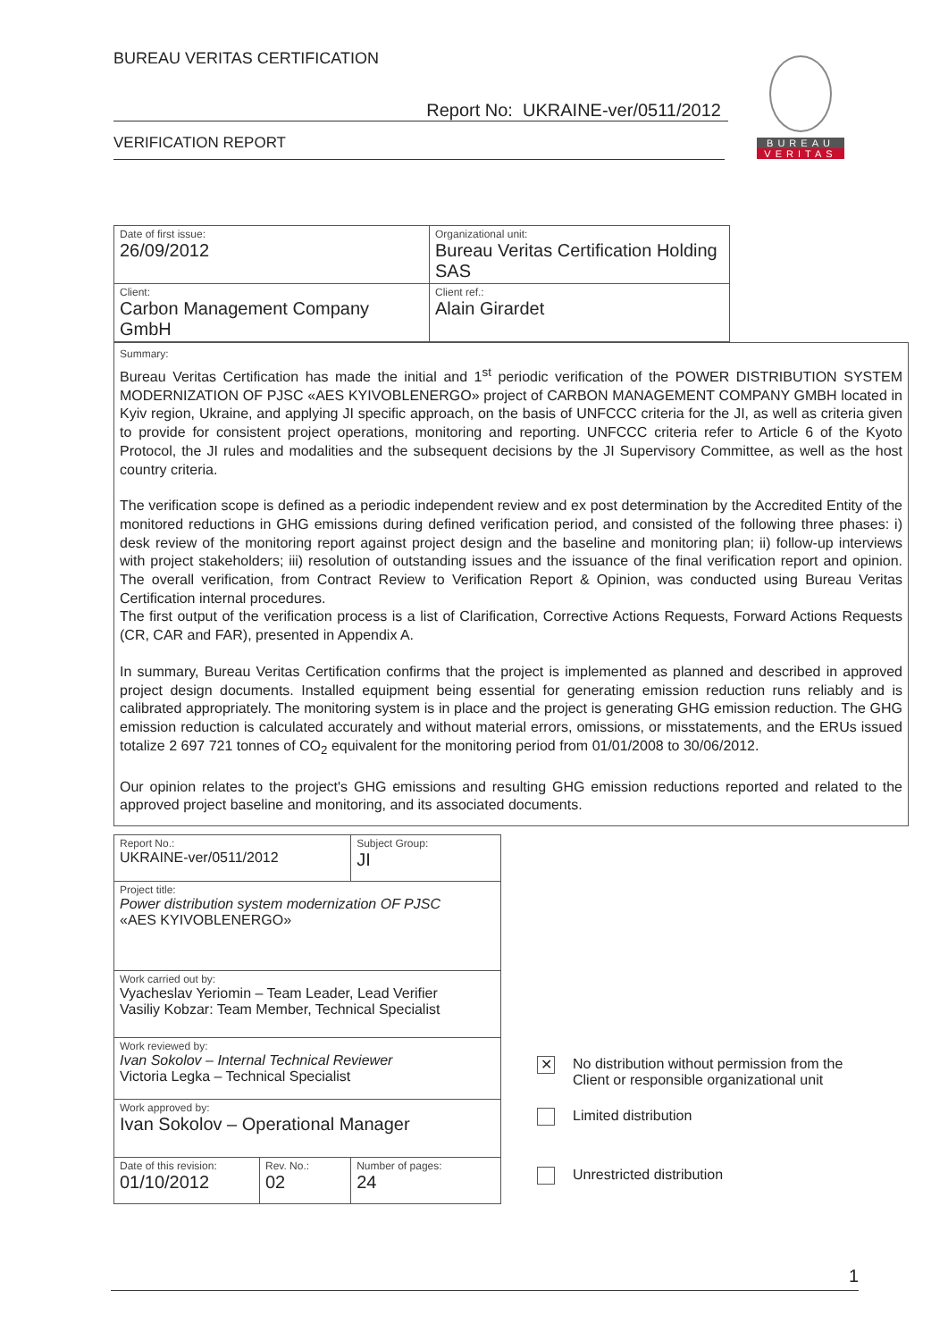BUREAU VERITAS CERTIFICATION
Report No: UKRAINE-ver/0511/2012
VERIFICATION REPORT
BUREAU
VERITAS
| Date of first issue: 26/09/2012 | Organizational unit: Bureau Veritas Certification Holding SAS |
| Client: Carbon Management Company GmbH | Client ref.: Alain Girardet |
Summary:
Bureau Veritas Certification has made the initial and 1<sup>st</sup> periodic verification of the POWER DISTRIBUTION SYSTEM MODERNIZATION OF PJSC «AES KYIVOBLENERGO» project of CARBON MANAGEMENT COMPANY GMBH located in Kyiv region, Ukraine, and applying JI specific approach, on the basis of UNFCCC criteria for the JI, as well as criteria given to provide for consistent project operations, monitoring and reporting. UNFCCC criteria refer to Article 6 of the Kyoto Protocol, the JI rules and modalities and the subsequent decisions by the JI Supervisory Committee, as well as the host country criteria.
The verification scope is defined as a periodic independent review and ex post determination by the Accredited Entity of the monitored reductions in GHG emissions during defined verification period, and consisted of the following three phases: i) desk review of the monitoring report against project design and the baseline and monitoring plan; ii) follow-up interviews with project stakeholders; iii) resolution of outstanding issues and the issuance of the final verification report and opinion. The overall verification, from Contract Review to Verification Report & Opinion, was conducted using Bureau Veritas Certification internal procedures.
The first output of the verification process is a list of Clarification, Corrective Actions Requests, Forward Actions Requests (CR, CAR and FAR), presented in Appendix A.
In summary, Bureau Veritas Certification confirms that the project is implemented as planned and described in approved project design documents. Installed equipment being essential for generating emission reduction runs reliably and is calibrated appropriately. The monitoring system is in place and the project is generating GHG emission reduction. The GHG emission reduction is calculated accurately and without material errors, omissions, or misstatements, and the ERUs issued totalize 2 697 721 tonnes of CO<sub>2</sub> equivalent for the monitoring period from 01/01/2008 to 30/06/2012.
Our opinion relates to the project's GHG emissions and resulting GHG emission reductions reported and related to the approved project baseline and monitoring, and its associated documents.
| Report No.: UKRAINE-ver/0511/2012 | | Subject Group: JI | |
| Project title: Power distribution system modernization OF PJSC «AES KYIVOBLENERGO» | | | |
| Work carried out by: Vyacheslav Yeriomin – Team Leader, Lead Verifier Vasiliy Kobzar: Team Member, Technical Specialist | | | |
| Work reviewed by: Ivan Sokolov – Internal Technical Reviewer Victoria Legka – Technical Specialist | | | |
| Work approved by: Ivan Sokolov – Operational Manager | | | |
| Date of this revision: 01/10/2012 | Rev. No.: 02 | | Number of pages: 24 |
✕
No distribution without permission from the
Client or responsible organizational unit
Limited distribution
Unrestricted distribution
1